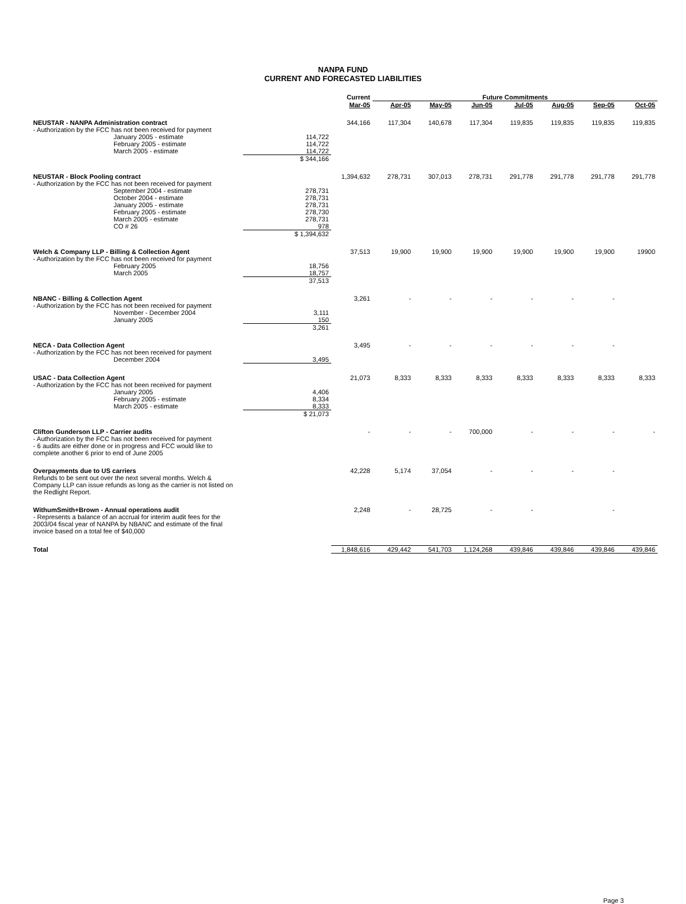NANPA FUND
CURRENT AND FORECASTED LIABILITIES
| | | Current | Future Commitments | | | | | | |
| --- | --- | --- | --- | --- | --- | --- | --- | --- | --- |
| | | Mar-05 | Apr-05 | May-05 | Jun-05 | Jul-05 | Aug-05 | Sep-05 | Oct-05 |
| NEUSTAR - NANPA Administration contract | | 344,166 | 117,304 | 140,678 | 117,304 | 119,835 | 119,835 | 119,835 | 119,835 |
| - Authorization by the FCC has not been received for payment | | | | | | | | | |
| January 2005 - estimate | 114,722 | | | | | | | | |
| February 2005 - estimate | 114,722 | | | | | | | | |
| March 2005 - estimate | 114,722 | | | | | | | | |
| | $ 344,166 | | | | | | | | |
| NEUSTAR - Block Pooling contract | | 1,394,632 | 278,731 | 307,013 | 278,731 | 291,778 | 291,778 | 291,778 | 291,778 |
| - Authorization by the FCC has not been received for payment | | | | | | | | | |
| September 2004 - estimate | 278,731 | | | | | | | | |
| October 2004 - estimate | 278,731 | | | | | | | | |
| January 2005 - estimate | 278,731 | | | | | | | | |
| February 2005 - estimate | 278,730 | | | | | | | | |
| March 2005 - estimate | 278,731 | | | | | | | | |
| CO # 26 | 978 | | | | | | | | |
| | $ 1,394,632 | | | | | | | | |
| Welch & Company LLP - Billing & Collection Agent | | 37,513 | 19,900 | 19,900 | 19,900 | 19,900 | 19,900 | 19,900 | 19900 |
| - Authorization by the FCC has not been received for payment | | | | | | | | | |
| February 2005 | 18,756 | | | | | | | | |
| March 2005 | 18,757 | | | | | | | | |
| | 37,513 | | | | | | | | |
| NBANC - Billing & Collection Agent | | 3,261 | - | - | - | - | - | - | |
| - Authorization by the FCC has not been received for payment | | | | | | | | | |
| November - December 2004 | 3,111 | | | | | | | | |
| January 2005 | 150 | | | | | | | | |
| | 3,261 | | | | | | | | |
| NECA - Data Collection Agent | | 3,495 | - | - | - | - | - | - | |
| - Authorization by the FCC has not been received for payment | | | | | | | | | |
| December 2004 | 3,495 | | | | | | | | |
| USAC - Data Collection Agent | | 21,073 | 8,333 | 8,333 | 8,333 | 8,333 | 8,333 | 8,333 | 8,333 |
| - Authorization by the FCC has not been received for payment | | | | | | | | | |
| January 2005 | 4,406 | | | | | | | | |
| February 2005 - estimate | 8,334 | | | | | | | | |
| March 2005 - estimate | 8,333 | | | | | | | | |
| | $ 21,073 | | | | | | | | |
| Clifton Gunderson LLP - Carrier audits | | - | - | - | 700,000 | - | - | - | - |
| - Authorization by the FCC has not been received for payment - 6 audits are either done or in progress and FCC would like to complete another 6 prior to end of June 2005 | | | | | | | | | |
| Overpayments due to US carriers | | 42,228 | 5,174 | 37,054 | - | - | - | - | |
| Refunds to be sent out over the next several months. Welch & Company LLP can issue refunds as long as the carrier is not listed on the Redlight Report. | | | | | | | | | |
| WithumSmith+Brown - Annual operations audit | | 2,248 | - | 28,725 | - | - | | - | |
| - Represents a balance of an accrual for interim audit fees for the 2003/04 fiscal year of NANPA by NBANC and estimate of the final invoice based on a total fee of $40,000 | | | | | | | | | |
| Total | | 1,848,616 | 429,442 | 541,703 | 1,124,268 | 439,846 | 439,846 | 439,846 | 439,846 |
Page 3